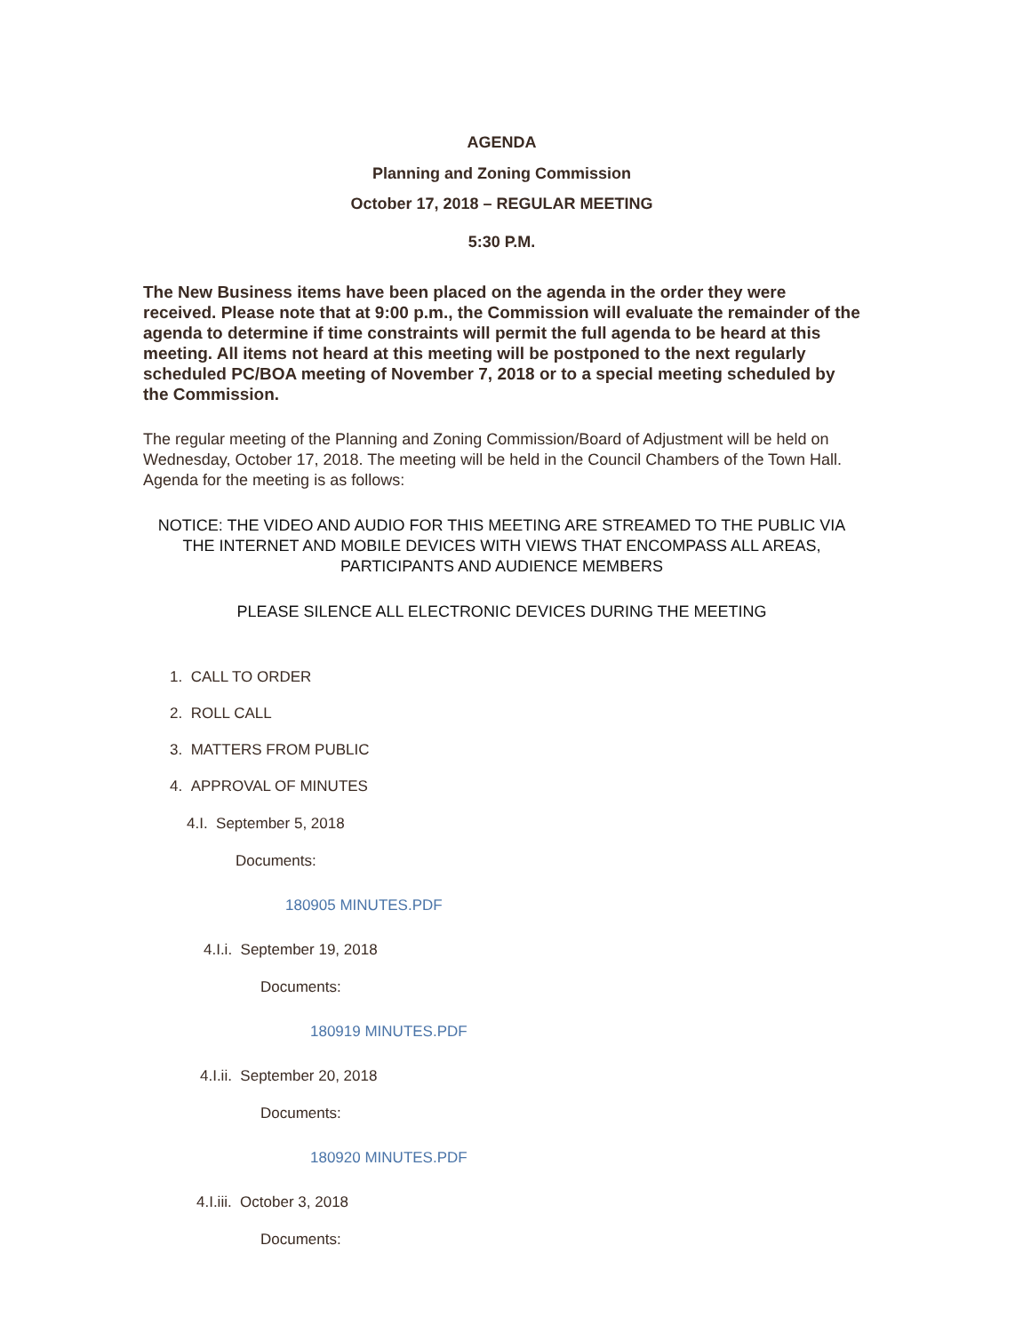AGENDA
Planning and Zoning Commission
October 17, 2018 – REGULAR MEETING
5:30 P.M.
The New Business items have been placed on the agenda in the order they were received. Please note that at 9:00 p.m., the Commission will evaluate the remainder of the agenda to determine if time constraints will permit the full agenda to be heard at this meeting. All items not heard at this meeting will be postponed to the next regularly scheduled PC/BOA meeting of November 7, 2018 or to a special meeting scheduled by the Commission.
The regular meeting of the Planning and Zoning Commission/Board of Adjustment will be held on Wednesday, October 17, 2018. The meeting will be held in the Council Chambers of the Town Hall. Agenda for the meeting is as follows:
NOTICE: THE VIDEO AND AUDIO FOR THIS MEETING ARE STREAMED TO THE PUBLIC VIA THE INTERNET AND MOBILE DEVICES WITH VIEWS THAT ENCOMPASS ALL AREAS, PARTICIPANTS AND AUDIENCE MEMBERS
PLEASE SILENCE ALL ELECTRONIC DEVICES DURING THE MEETING
1. CALL TO ORDER
2. ROLL CALL
3. MATTERS FROM PUBLIC
4. APPROVAL OF MINUTES
4.I. September 5, 2018
Documents:
180905 MINUTES.PDF
4.I.i. September 19, 2018
Documents:
180919 MINUTES.PDF
4.I.ii. September 20, 2018
Documents:
180920 MINUTES.PDF
4.I.iii. October 3, 2018
Documents: